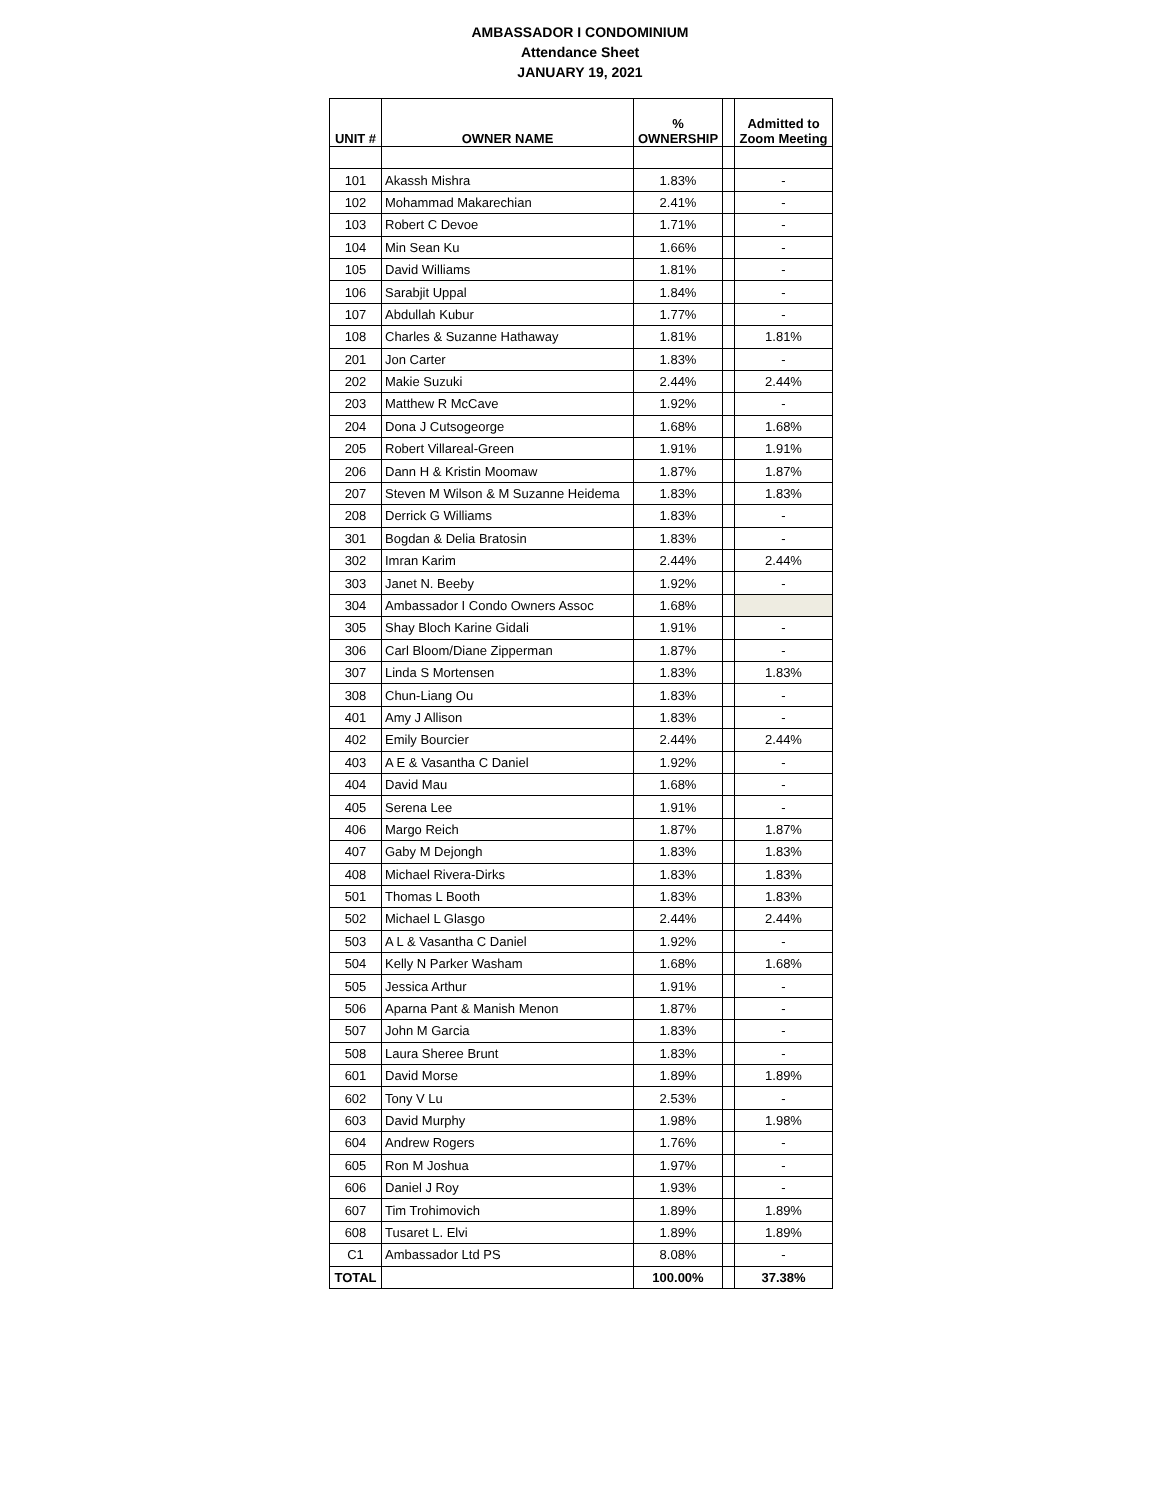AMBASSADOR I CONDOMINIUM
Attendance Sheet
JANUARY 19, 2021
| UNIT # | OWNER NAME | % OWNERSHIP | | Admitted to Zoom Meeting |
| --- | --- | --- | --- | --- |
| 101 | Akassh Mishra | 1.83% | | - |
| 102 | Mohammad Makarechian | 2.41% | | - |
| 103 | Robert C Devoe | 1.71% | | - |
| 104 | Min Sean Ku | 1.66% | | - |
| 105 | David Williams | 1.81% | | - |
| 106 | Sarabjit Uppal | 1.84% | | - |
| 107 | Abdullah Kubur | 1.77% | | - |
| 108 | Charles & Suzanne Hathaway | 1.81% | | 1.81% |
| 201 | Jon Carter | 1.83% | | - |
| 202 | Makie Suzuki | 2.44% | | 2.44% |
| 203 | Matthew R McCave | 1.92% | | - |
| 204 | Dona J Cutsogeorge | 1.68% | | 1.68% |
| 205 | Robert Villareal-Green | 1.91% | | 1.91% |
| 206 | Dann H & Kristin Moomaw | 1.87% | | 1.87% |
| 207 | Steven M Wilson & M Suzanne Heidema | 1.83% | | 1.83% |
| 208 | Derrick G Williams | 1.83% | | - |
| 301 | Bogdan & Delia Bratosin | 1.83% | | - |
| 302 | Imran Karim | 2.44% | | 2.44% |
| 303 | Janet N. Beeby | 1.92% | | - |
| 304 | Ambassador I Condo Owners Assoc | 1.68% | | |
| 305 | Shay Bloch Karine Gidali | 1.91% | | - |
| 306 | Carl Bloom/Diane Zipperman | 1.87% | | - |
| 307 | Linda S Mortensen | 1.83% | | 1.83% |
| 308 | Chun-Liang Ou | 1.83% | | - |
| 401 | Amy J Allison | 1.83% | | - |
| 402 | Emily Bourcier | 2.44% | | 2.44% |
| 403 | A E & Vasantha C Daniel | 1.92% | | - |
| 404 | David Mau | 1.68% | | - |
| 405 | Serena Lee | 1.91% | | - |
| 406 | Margo Reich | 1.87% | | 1.87% |
| 407 | Gaby M Dejongh | 1.83% | | 1.83% |
| 408 | Michael Rivera-Dirks | 1.83% | | 1.83% |
| 501 | Thomas L Booth | 1.83% | | 1.83% |
| 502 | Michael L Glasgo | 2.44% | | 2.44% |
| 503 | A L & Vasantha C Daniel | 1.92% | | - |
| 504 | Kelly N Parker Washam | 1.68% | | 1.68% |
| 505 | Jessica Arthur | 1.91% | | - |
| 506 | Aparna Pant & Manish Menon | 1.87% | | - |
| 507 | John M Garcia | 1.83% | | - |
| 508 | Laura Sheree Brunt | 1.83% | | - |
| 601 | David Morse | 1.89% | | 1.89% |
| 602 | Tony V Lu | 2.53% | | - |
| 603 | David Murphy | 1.98% | | 1.98% |
| 604 | Andrew Rogers | 1.76% | | - |
| 605 | Ron M Joshua | 1.97% | | - |
| 606 | Daniel J Roy | 1.93% | | - |
| 607 | Tim Trohimovich | 1.89% | | 1.89% |
| 608 | Tusaret L. Elvi | 1.89% | | 1.89% |
| C1 | Ambassador Ltd PS | 8.08% | | - |
| TOTAL | | 100.00% | | 37.38% |